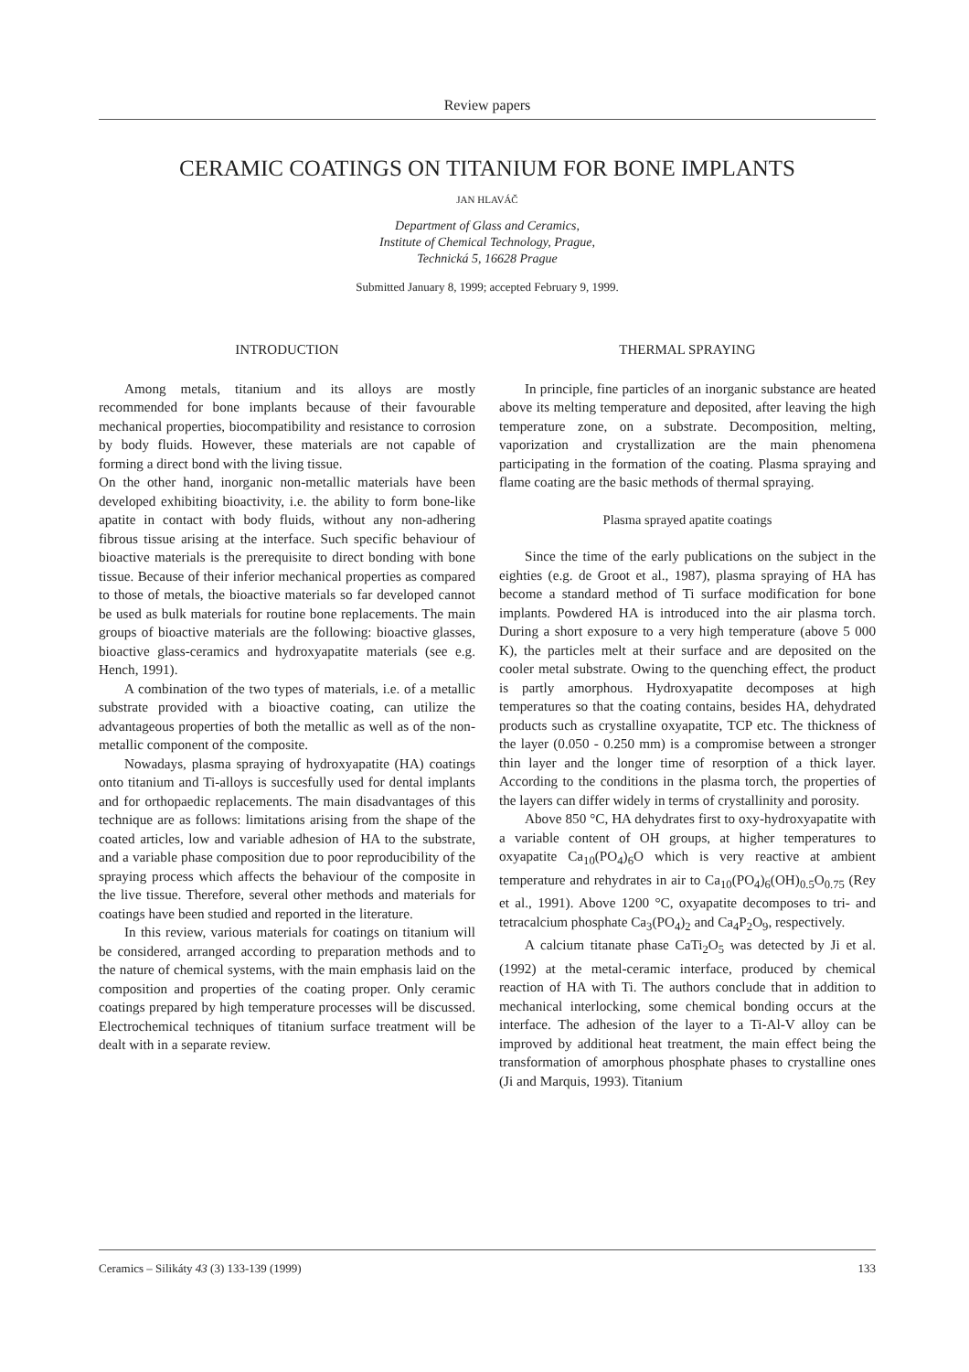Review papers
CERAMIC COATINGS ON TITANIUM FOR BONE IMPLANTS
JAN HLAVÁČ
Department of Glass and Ceramics,
Institute of Chemical Technology, Prague,
Technická 5, 16628 Prague
Submitted January 8, 1999; accepted February 9, 1999.
INTRODUCTION
Among metals, titanium and its alloys are mostly recommended for bone implants because of their favourable mechanical properties, biocompatibility and resistance to corrosion by body fluids. However, these materials are not capable of forming a direct bond with the living tissue.
On the other hand, inorganic non-metallic materials have been developed exhibiting bioactivity, i.e. the ability to form bone-like apatite in contact with body fluids, without any non-adhering fibrous tissue arising at the interface. Such specific behaviour of bioactive materials is the prerequisite to direct bonding with bone tissue. Because of their inferior mechanical properties as compared to those of metals, the bioactive materials so far developed cannot be used as bulk materials for routine bone replacements. The main groups of bioactive materials are the following: bioactive glasses, bioactive glass-ceramics and hydroxyapatite materials (see e.g. Hench, 1991).
A combination of the two types of materials, i.e. of a metallic substrate provided with a bioactive coating, can utilize the advantageous properties of both the metallic as well as of the non-metallic component of the composite.
Nowadays, plasma spraying of hydroxyapatite (HA) coatings onto titanium and Ti-alloys is succesfully used for dental implants and for orthopaedic replacements. The main disadvantages of this technique are as follows: limitations arising from the shape of the coated articles, low and variable adhesion of HA to the substrate, and a variable phase composition due to poor reproducibility of the spraying process which affects the behaviour of the composite in the live tissue. Therefore, several other methods and materials for coatings have been studied and reported in the literature.
In this review, various materials for coatings on titanium will be considered, arranged according to preparation methods and to the nature of chemical systems, with the main emphasis laid on the composition and properties of the coating proper. Only ceramic coatings prepared by high temperature processes will be discussed. Electrochemical techniques of titanium surface treatment will be dealt with in a separate review.
THERMAL SPRAYING
In principle, fine particles of an inorganic substance are heated above its melting temperature and deposited, after leaving the high temperature zone, on a substrate. Decomposition, melting, vaporization and crystallization are the main phenomena participating in the formation of the coating. Plasma spraying and flame coating are the basic methods of thermal spraying.
Plasma sprayed apatite coatings
Since the time of the early publications on the subject in the eighties (e.g. de Groot et al., 1987), plasma spraying of HA has become a standard method of Ti surface modification for bone implants. Powdered HA is introduced into the air plasma torch. During a short exposure to a very high temperature (above 5 000 K), the particles melt at their surface and are deposited on the cooler metal substrate. Owing to the quenching effect, the product is partly amorphous. Hydroxyapatite decomposes at high temperatures so that the coating contains, besides HA, dehydrated products such as crystalline oxyapatite, TCP etc. The thickness of the layer (0.050 - 0.250 mm) is a compromise between a stronger thin layer and the longer time of resorption of a thick layer. According to the conditions in the plasma torch, the properties of the layers can differ widely in terms of crystallinity and porosity.
Above 850 °C, HA dehydrates first to oxy-hydroxyapatite with a variable content of OH groups, at higher temperatures to oxyapatite Ca<sub>10</sub>(PO<sub>4</sub>)<sub>6</sub>O which is very reactive at ambient temperature and rehydrates in air to Ca<sub>10</sub>(PO<sub>4</sub>)<sub>6</sub>(OH)<sub>0.5</sub>O<sub>0.75</sub> (Rey et al., 1991). Above 1200 °C, oxyapatite decomposes to tri- and tetracalcium phosphate Ca<sub>3</sub>(PO<sub>4</sub>)<sub>2</sub> and Ca<sub>4</sub>P<sub>2</sub>O<sub>9</sub>, respectively.
A calcium titanate phase CaTi<sub>2</sub>O<sub>5</sub> was detected by Ji et al. (1992) at the metal-ceramic interface, produced by chemical reaction of HA with Ti. The authors conclude that in addition to mechanical interlocking, some chemical bonding occurs at the interface. The adhesion of the layer to a Ti-Al-V alloy can be improved by additional heat treatment, the main effect being the transformation of amorphous phosphate phases to crystalline ones (Ji and Marquis, 1993). Titanium
Ceramics – Silikáty 43 (3) 133-139 (1999) 133